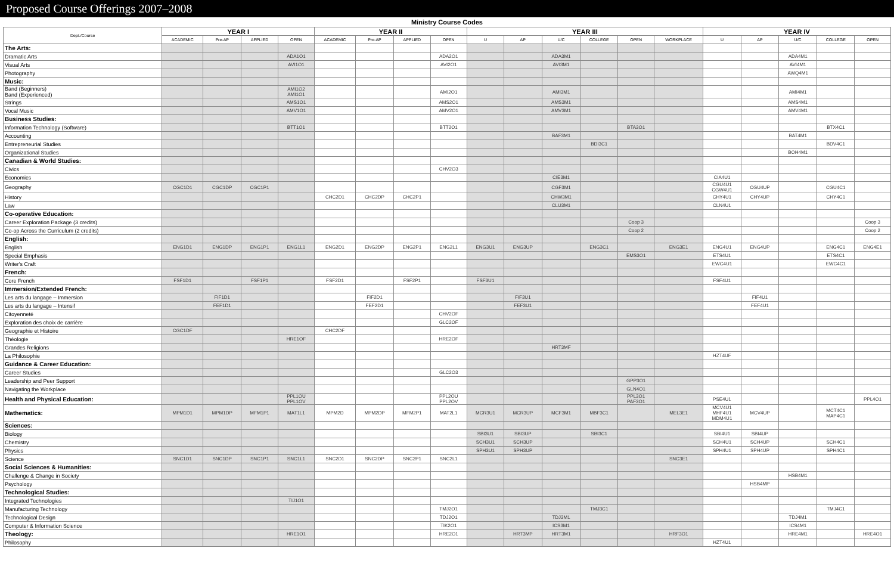Proposed Course Offerings 2007–2008
Ministry Course Codes
| Dept./Course | YEAR I | | | | YEAR II | | | | YEAR III | | | | | | YEAR IV | | | | |
| --- | --- | --- | --- | --- | --- | --- | --- | --- | --- | --- | --- | --- | --- | --- | --- | --- | --- | --- | --- |
| | ACADEMIC | Pre-AP | APPLIED | OPEN | ACADEMIC | Pre-AP | APPLIED | OPEN | U | AP | U/C | COLLEGE | OPEN | WORKPLACE | U | AP | U/C | COLLEGE | OPEN |
| The Arts: | | | | | | | | | | | | | | | | | | | |
| Dramatic Arts | | | | ADA1O1 | | | | ADA2O1 | | | ADA3M1 | | | | | | ADA4M1 | | |
| Visual Arts | | | | AVI1O1 | | | | AVI2O1 | | | AVI3M1 | | | | | | AVI4M1 | | |
| Photography | | | | | | | | | | | | | | | | | AWQ4M1 | | |
| Music: | | | | | | | | | | | | | | | | | | | |
| Band (Beginners) Band (Experienced) | | | | AMI1O2 AMI1O1 | | | | AMI2O1 | | | AMI3M1 | | | | | | AMI4M1 | | |
| Strings | | | | AMS1O1 | | | | AMS2O1 | | | AMS3M1 | | | | | | AMS4M1 | | |
| Vocal Music | | | | AMV1O1 | | | | AMV2O1 | | | AMV3M1 | | | | | | AMV4M1 | | |
| Business Studies: | | | | | | | | | | | | | | | | | | | |
| Information Technology (Software) | | | | BTT1O1 | | | | BTT2O1 | | | | | BTA3O1 | | | | | BTX4C1 | |
| Accounting | | | | | | | | | | | BAF3M1 | | | | | | BAT4M1 | | |
| Entrepreneurial Studies | | | | | | | | | | | | BDI3C1 | | | | | | BDV4C1 | |
| Organizational Studies | | | | | | | | | | | | | | | | | BOH4M1 | | |
| Canadian & World Studies: | | | | | | | | | | | | | | | | | | | |
| Civics | | | | | | | | CHV2O3 | | | | | | | | | | | |
| Economics | | | | | | | | | | | CIE3M1 | | | | CIA4U1 | | | | |
| Geography | CGC1D1 | CGC1DP | CGC1P1 | | | | | | | | CGF3M1 | | | | CGU4U1 CGW4U1 | CGU4UP | | CGU4C1 | |
| History | | | | | CHC2D1 | CHC2DP | CHC2P1 | | | | CHW3M1 | | | | CHY4U1 | CHY4UP | | CHY4C1 | |
| Law | | | | | | | | | | | CLU3M1 | | | | CLN4U1 | | | | |
| Co-operative Education: | | | | | | | | | | | | | | | | | | | |
| Career Exploration Package (3 credits) | | | | | | | | | | | | | Coop 3 | | | | | | Coop 3 |
| Co-op Across the Curriculum (2 credits) | | | | | | | | | | | | | Coop 2 | | | | | | Coop 2 |
| English: | | | | | | | | | | | | | | | | | | | |
| English | ENG1D1 | ENG1DP | ENG1P1 | ENG1L1 | ENG2D1 | ENG2DP | ENG2P1 | ENG2L1 | ENG3U1 | ENG3UP | | ENG3C1 | | ENG3E1 | ENG4U1 | ENG4UP | | ENG4C1 | ENG4E1 |
| Special Emphasis | | | | | | | | | | | | | EMS3O1 | | ETS4U1 | | | ETS4C1 | |
| Writer's Craft | | | | | | | | | | | | | | | EWC4U1 | | | EWC4C1 | |
| French: | | | | | | | | | | | | | | | | | | | |
| Core French | FSF1D1 | | FSF1P1 | | FSF2D1 | | FSF2P1 | | FSF3U1 | | | | | | FSF4U1 | | | | |
| Immersion/Extended French: | | | | | | | | | | | | | | | | | | | |
| Les arts du langage – Immersion | | FIF1D1 | | | | FIF2D1 | | | | FIF3U1 | | | | | | FIF4U1 | | | |
| Les arts du langage – Intensif | | FEF1D1 | | | | FEF2D1 | | | | FEF3U1 | | | | | | FEF4U1 | | | |
| Citoyenneté | | | | | | | | CHV2OF | | | | | | | | | | | |
| Exploration des choix de carrière | | | | | | | | GLC2OF | | | | | | | | | | | |
| Geographie et Histoire | CGC1DF | | | | CHC2DF | | | | | | | | | | | | | | |
| Théologie | | | | HRE1OF | | | | HRE2OF | | | | | | | | | | | |
| Grandes Religions | | | | | | | | | | | HRT3MF | | | | | | | | |
| La Philosophie | | | | | | | | | | | | | | | HZT4UF | | | | |
| Guidance & Career Education: | | | | | | | | | | | | | | | | | | | |
| Career Studies | | | | | | | | GLC2O3 | | | | | | | | | | | |
| Leadership and Peer Support | | | | | | | | | | | | | GPP3O1 | | | | | | |
| Navigating the Workplace | | | | | | | | | | | | | GLN4O1 | | | | | | |
| Health and Physical Education: | | | | PPL1OU PPL1OV | | | | PPL2OU PPL2OV | | | | | PPL3O1 PAF3O1 | | PSE4U1 | | | | PPL4O1 |
| Mathematics: | MPM1D1 | MPM1DP | MFM1P1 | MAT1L1 | MPM2D | MPM2DP | MFM2P1 | MAT2L1 | MCR3U1 | MCR3UP | MCF3M1 | MBF3C1 | | MEL3E1 | MCV4U1 MHF4U1 MDM4U1 | MCV4UP | | MCT4C1 MAP4C1 | |
| Sciences: | | | | | | | | | | | | | | | | | | | |
| Biology | | | | | | | | | SBI3U1 | SBI3UP | | SBI3C1 | | | SBI4U1 | SBI4UP | | | |
| Chemistry | | | | | | | | | SCH3U1 | SCH3UP | | | | | SCH4U1 | SCH4UP | | SCH4C1 | |
| Physics | | | | | | | | | SPH3U1 | SPH3UP | | | | | SPH4U1 | SPH4UP | | SPH4C1 | |
| Science | SNC1D1 | SNC1DP | SNC1P1 | SNC1L1 | SNC2D1 | SNC2DP | SNC2P1 | SNC2L1 | | | | | | SNC3E1 | | | | | |
| Social Sciences & Humanities: | | | | | | | | | | | | | | | | | | | |
| Challenge & Change in Society | | | | | | | | | | | | | | | | | HSB4M1 | | |
| Psychology | | | | | | | | | | | | | | | | HSB4MP | | | |
| Technological Studies: | | | | | | | | | | | | | | | | | | | |
| Integrated Technologies | | | | TIJ1O1 | | | | | | | | | | | | | | | |
| Manufacturing Technology | | | | | | | | TMJ2O1 | | | | TMJ3C1 | | | | | | TMJ4C1 | |
| Technological Design | | | | | | | | TDJ2O1 | | | TDJ3M1 | | | | | | TDJ4M1 | | |
| Computer & Information Science | | | | | | | | TIK2O1 | | | ICS3M1 | | | | | | ICS4M1 | | |
| Theology: | | | | HRE1O1 | | | | HRE2O1 | | HRT3MP | HRT3M1 | | | HRF3O1 | | | HRE4M1 | | HRE4O1 |
| Philosophy | | | | | | | | | | | | | | | HZT4U1 | | | | |